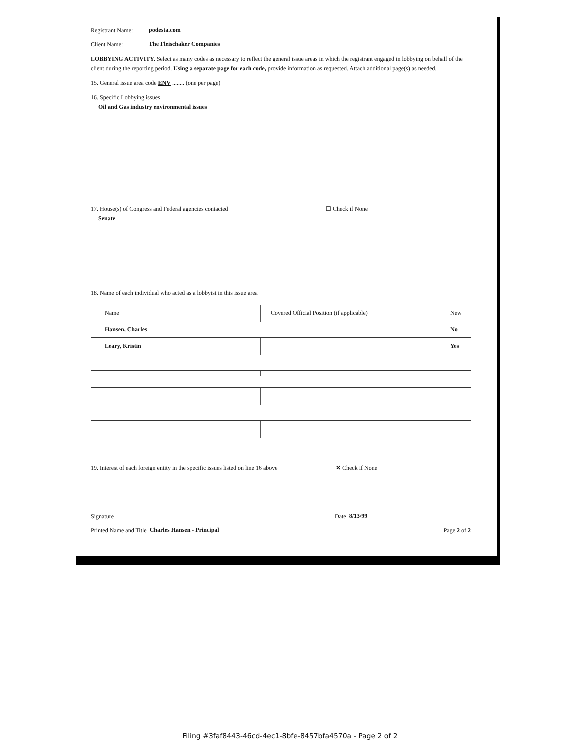Registrant Name: podesta.com
Client Name: The Fleischaker Companies
LOBBYING ACTIVITY. Select as many codes as necessary to reflect the general issue areas in which the registrant engaged in lobbying on behalf of the client during the reporting period. Using a separate page for each code, provide information as requested. Attach additional page(s) as needed.
15. General issue area code ENV ........ (one per page)
16. Specific Lobbying issues
Oil and Gas industry environmental issues
17. House(s) of Congress and Federal agencies contacted
Senate ☐ Check if None
18. Name of each individual who acted as a lobbyist in this issue area
| Name | Covered Official Position (if applicable) | New |
| --- | --- | --- |
| Hansen, Charles | | No |
| Leary, Kristin | | Yes |
19. Interest of each foreign entity in the specific issues listed on line 16 above ✕ Check if None
Signature Date 8/13/99
Printed Name and Title Charles Hansen - Principal Page 2 of 2
Filing #3faf8443-46cd-4ec1-8bfe-8457bfa4570a - Page 2 of 2